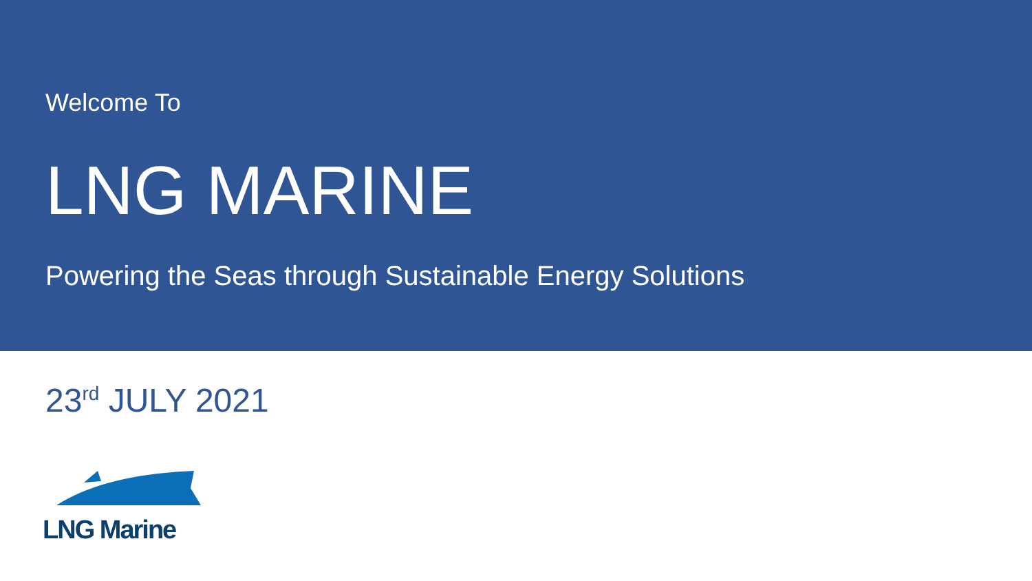Welcome To
LNG MARINE
Powering the Seas through Sustainable Energy Solutions
23<sup>rd</sup> JULY 2021
LNG Marine